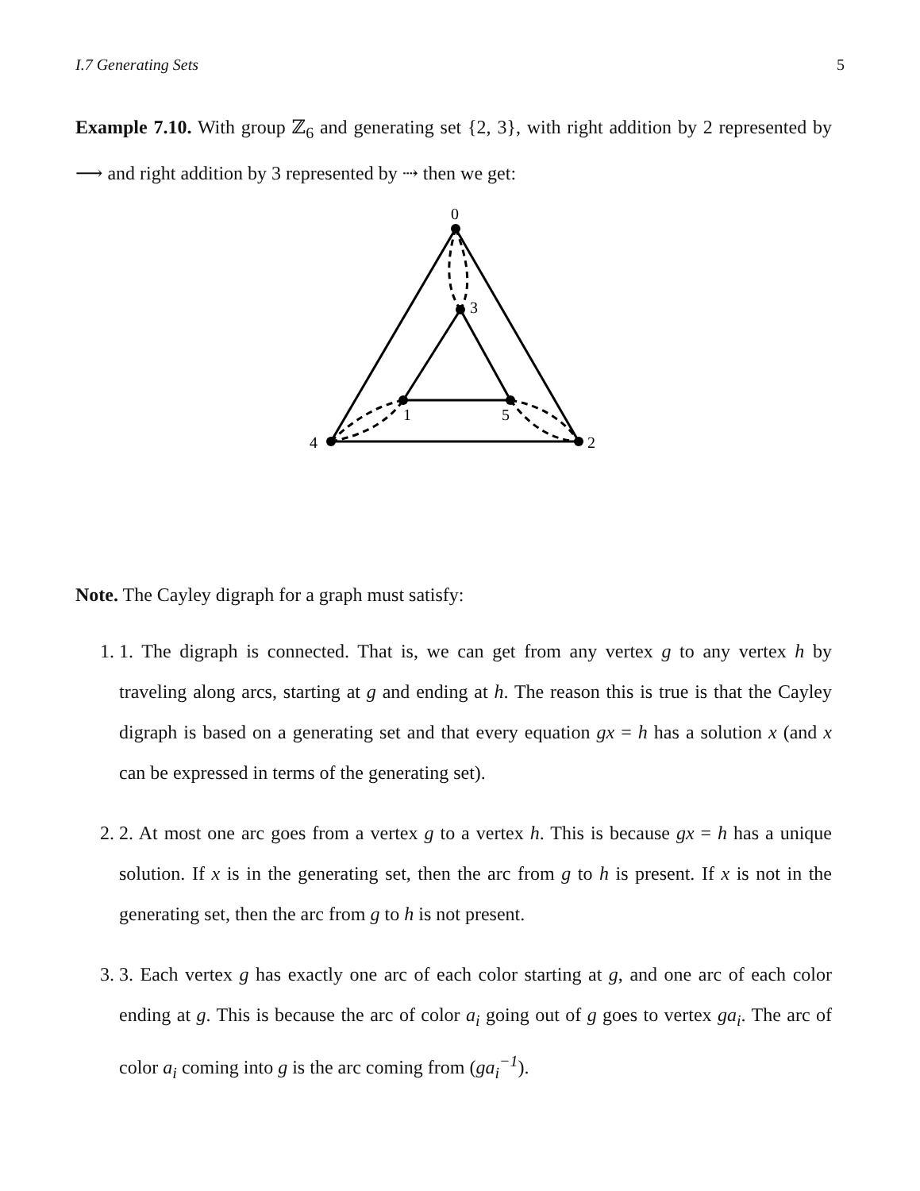I.7 Generating Sets 5
Example 7.10. With group ℤ<sub>6</sub> and generating set {2, 3}, with right addition by 2 represented by ⟶ and right addition by 3 represented by ⇢ then we get:
0
3
4
2
1
5
Note. The Cayley digraph for a graph must satisfy:
1. 1. The digraph is connected. That is, we can get from any vertex g to any vertex h by traveling along arcs, starting at g and ending at h. The reason this is true is that the Cayley digraph is based on a generating set and that every equation gx = h has a solution x (and x can be expressed in terms of the generating set).
2. 2. At most one arc goes from a vertex g to a vertex h. This is because gx = h has a unique solution. If x is in the generating set, then the arc from g to h is present. If x is not in the generating set, then the arc from g to h is not present.
3. 3. Each vertex g has exactly one arc of each color starting at g, and one arc of each color ending at g. This is because the arc of color a<sub>i</sub> going out of g goes to vertex ga<sub>i</sub>. The arc of color a<sub>i</sub> coming into g is the arc coming from (ga<sub>i</sub><sup>−1</sup>).